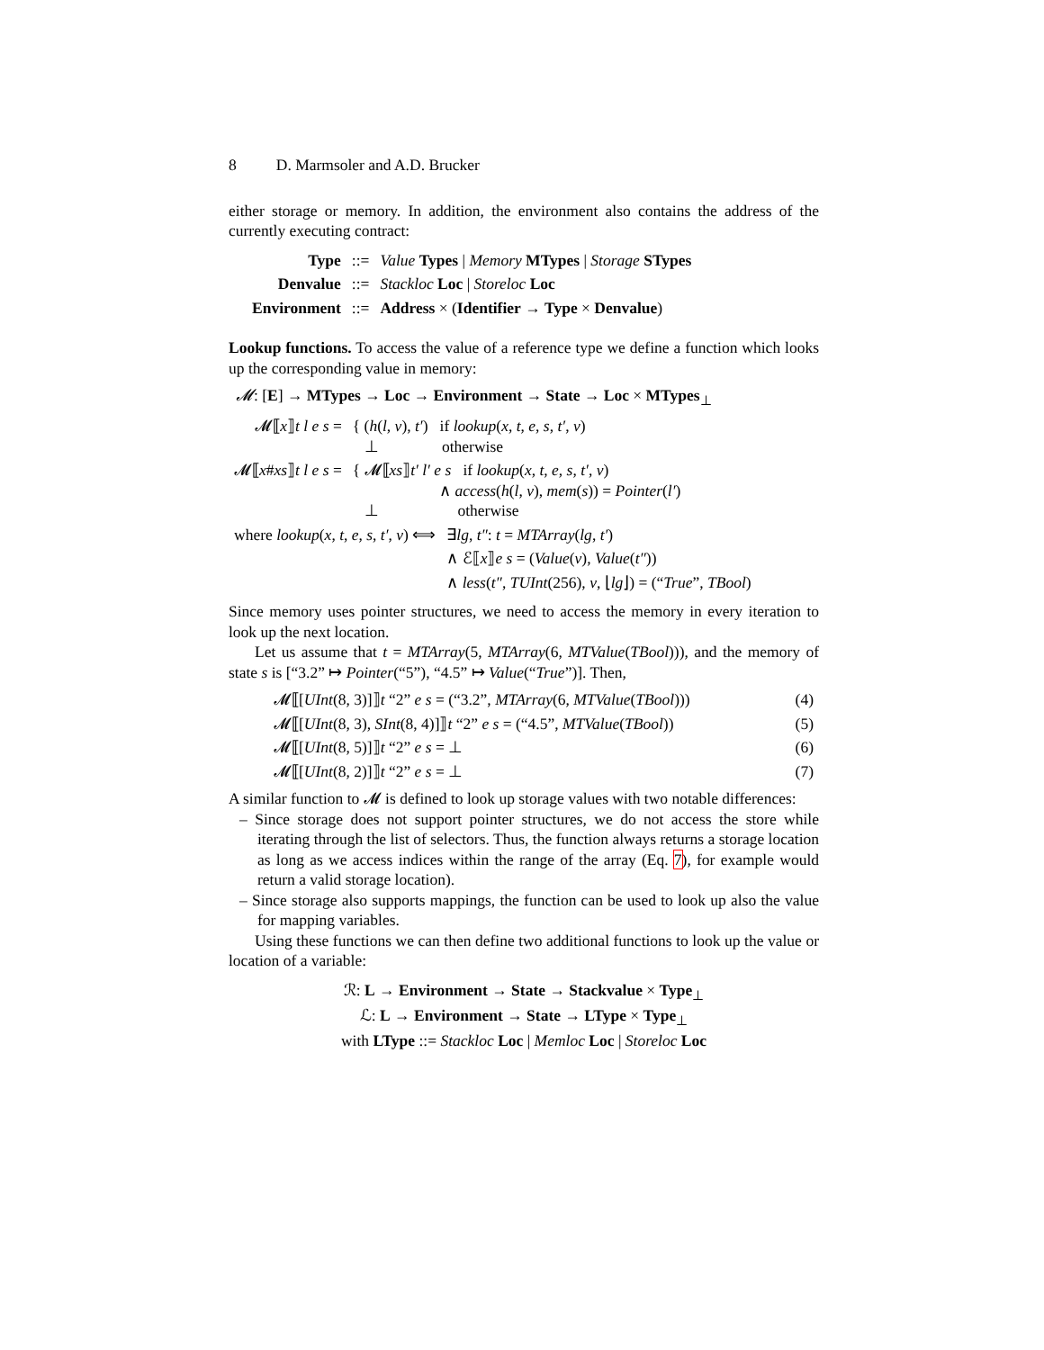8 D. Marmsoler and A.D. Brucker
either storage or memory. In addition, the environment also contains the address of the currently executing contract:
| Type | ::= | Value Types / Memory MTypes / Storage STypes |
| Denvalue | ::= | Stackloc Loc / Storeloc Loc |
| Environment | ::= | Address × ( Identifier → Type × Denvalue ) |
Lookup functions. To access the value of a reference type we define a function which looks up the corresponding value in memory:
𝓜: [E] → MTypes → Loc → Environment → State → Loc × MTypes<sub>⊥</sub>
| 𝓜⟦ x ⟧ t l e s = | { ( h ( l , v ), t′ ) if lookup ( x , t , e , s , t′ , v ) ⊥ otherwise |
| 𝓜⟦ x # xs ⟧ t l e s = | { 𝓜⟦ xs ⟧ t′ l′ e s if lookup ( x , t , e , s , t′ , v ) ∧ access ( h ( l , v ), mem ( s )) = Pointer ( l′ ) ⊥ otherwise |
| where lookup ( x , t , e , s , t′ , v ) ⟺ | ∃ lg , t″ : t = MTArray ( lg , t′ ) |
| | ∧ ℰ⟦ x ⟧ e s = ( Value ( v ), Value ( t″ )) |
| | ∧ less ( t″ , TUInt (256), v , ⌊ lg ⌋) = (“ True ”, TBool ) |
Since memory uses pointer structures, we need to access the memory in every iteration to look up the next location.
Let us assume that t = MTArray(5, MTArray(6, MTValue(TBool))), and the memory of state s is [“3.2” ↦ Pointer(“5”), “4.5” ↦ Value(“True”)]. Then,
| 𝓜⟦[ UInt (8, 3)]⟧ t “2” e s = (“3.2”, MTArray (6, MTValue ( TBool ))) | (4) |
| 𝓜⟦[ UInt (8, 3), SInt (8, 4)]⟧ t “2” e s = (“4.5”, MTValue ( TBool )) | (5) |
| 𝓜⟦[ UInt (8, 5)]⟧ t “2” e s = ⊥ | (6) |
| 𝓜⟦[ UInt (8, 2)]⟧ t “2” e s = ⊥ | (7) |
A similar function to 𝓜 is defined to look up storage values with two notable differences:
– Since storage does not support pointer structures, we do not access the store while iterating through the list of selectors. Thus, the function always returns a storage location as long as we access indices within the range of the array (Eq. 7), for example would return a valid storage location).
– Since storage also supports mappings, the function can be used to look up also the value for mapping variables.
Using these functions we can then define two additional functions to look up the value or location of a variable:
ℛ: L → Environment → State → Stackvalue × Type<sub>⊥</sub>
ℒ: L → Environment → State → LType × Type<sub>⊥</sub>
with LType ::= Stackloc Loc | Memloc Loc | Storeloc Loc